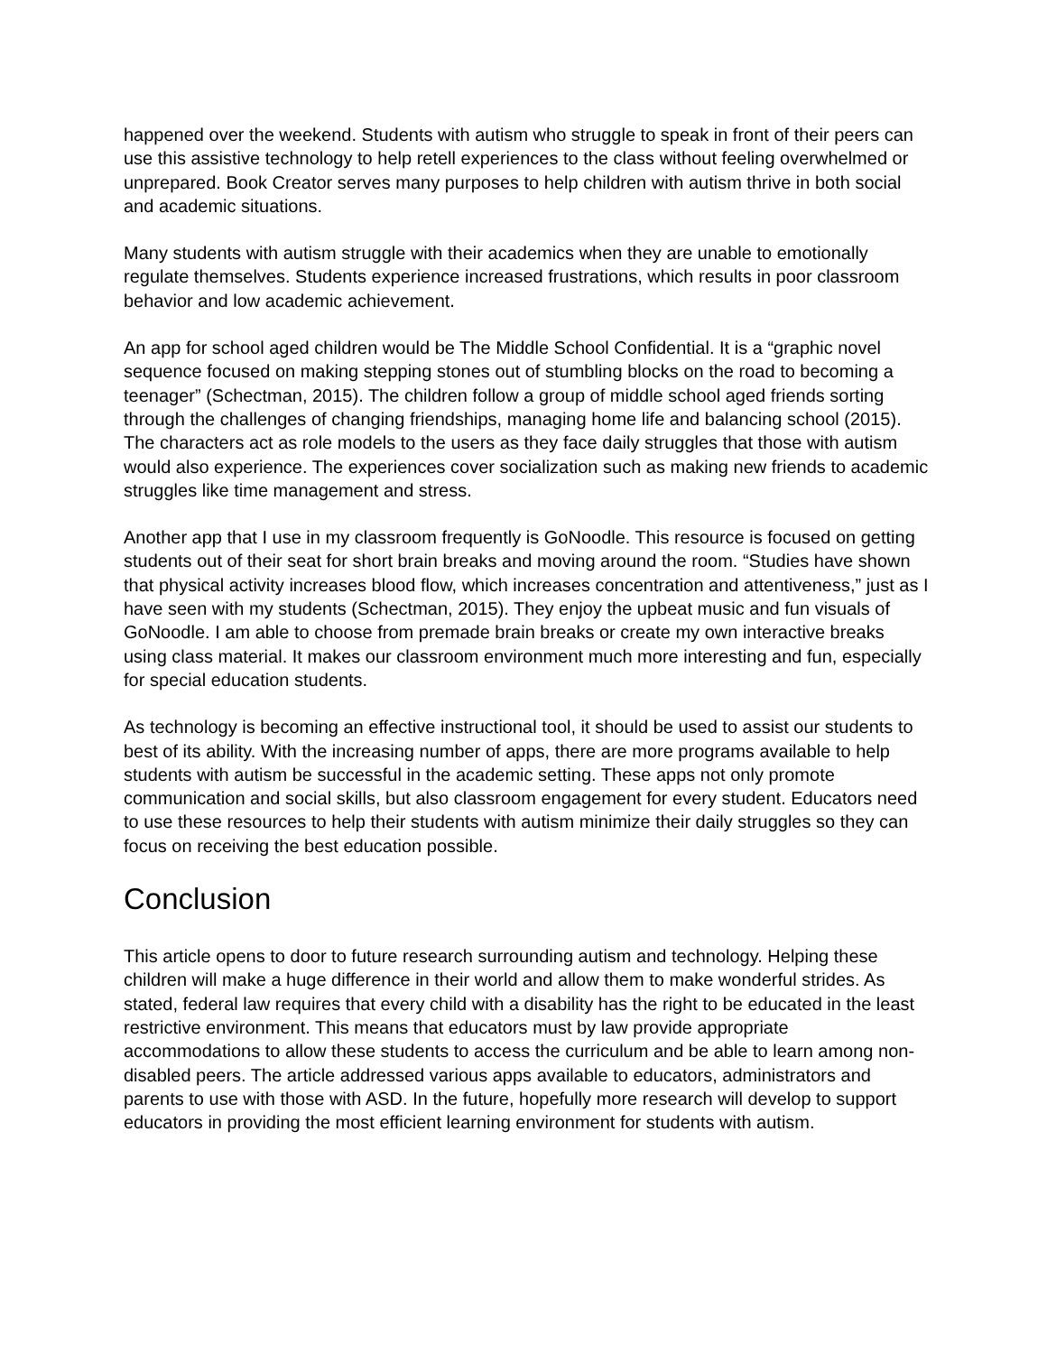happened over the weekend. Students with autism who struggle to speak in front of their peers can use this assistive technology to help retell experiences to the class without feeling overwhelmed or unprepared. Book Creator serves many purposes to help children with autism thrive in both social and academic situations.
Many students with autism struggle with their academics when they are unable to emotionally regulate themselves. Students experience increased frustrations, which results in poor classroom behavior and low academic achievement.
An app for school aged children would be The Middle School Confidential. It is a “graphic novel sequence focused on making stepping stones out of stumbling blocks on the road to becoming a teenager” (Schectman, 2015). The children follow a group of middle school aged friends sorting through the challenges of changing friendships, managing home life and balancing school (2015). The characters act as role models to the users as they face daily struggles that those with autism would also experience. The experiences cover socialization such as making new friends to academic struggles like time management and stress.
Another app that I use in my classroom frequently is GoNoodle. This resource is focused on getting students out of their seat for short brain breaks and moving around the room. “Studies have shown that physical activity increases blood flow, which increases concentration and attentiveness,” just as I have seen with my students (Schectman, 2015). They enjoy the upbeat music and fun visuals of GoNoodle. I am able to choose from premade brain breaks or create my own interactive breaks using class material. It makes our classroom environment much more interesting and fun, especially for special education students.
As technology is becoming an effective instructional tool, it should be used to assist our students to best of its ability. With the increasing number of apps, there are more programs available to help students with autism be successful in the academic setting. These apps not only promote communication and social skills, but also classroom engagement for every student. Educators need to use these resources to help their students with autism minimize their daily struggles so they can focus on receiving the best education possible.
Conclusion
This article opens to door to future research surrounding autism and technology. Helping these children will make a huge difference in their world and allow them to make wonderful strides. As stated, federal law requires that every child with a disability has the right to be educated in the least restrictive environment. This means that educators must by law provide appropriate accommodations to allow these students to access the curriculum and be able to learn among non-disabled peers. The article addressed various apps available to educators, administrators and parents to use with those with ASD. In the future, hopefully more research will develop to support educators in providing the most efficient learning environment for students with autism.